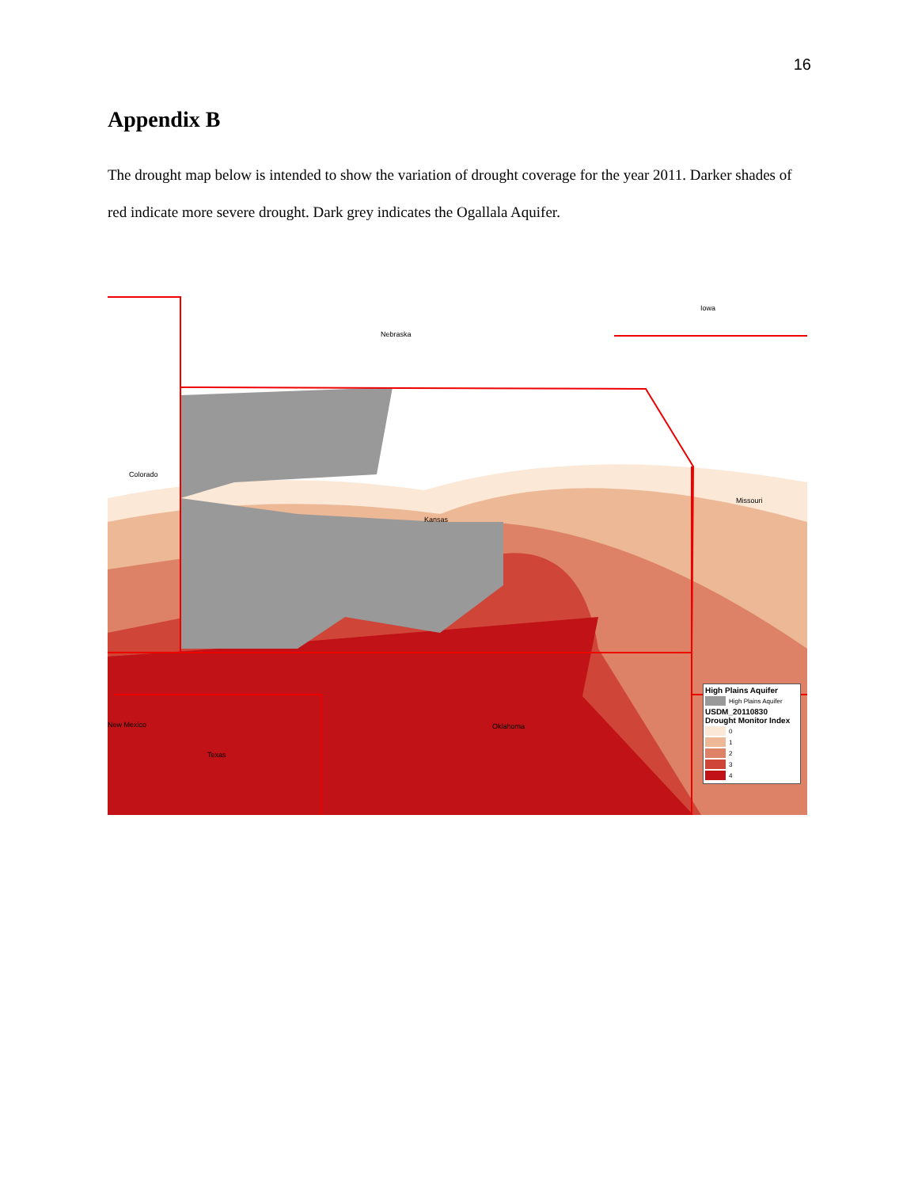16
Appendix B
The drought map below is intended to show the variation of drought coverage for the year 2011. Darker shades of red indicate more severe drought. Dark grey indicates the Ogallala Aquifer.
Nebraska
Iowa
Colorado
Kansas
Missouri
New Mexico Oklahoma
Texas
High Plains Aquifer
High Plains Aquifer
USDM_20110830
Drought Monitor Index
0
1
2
3
4